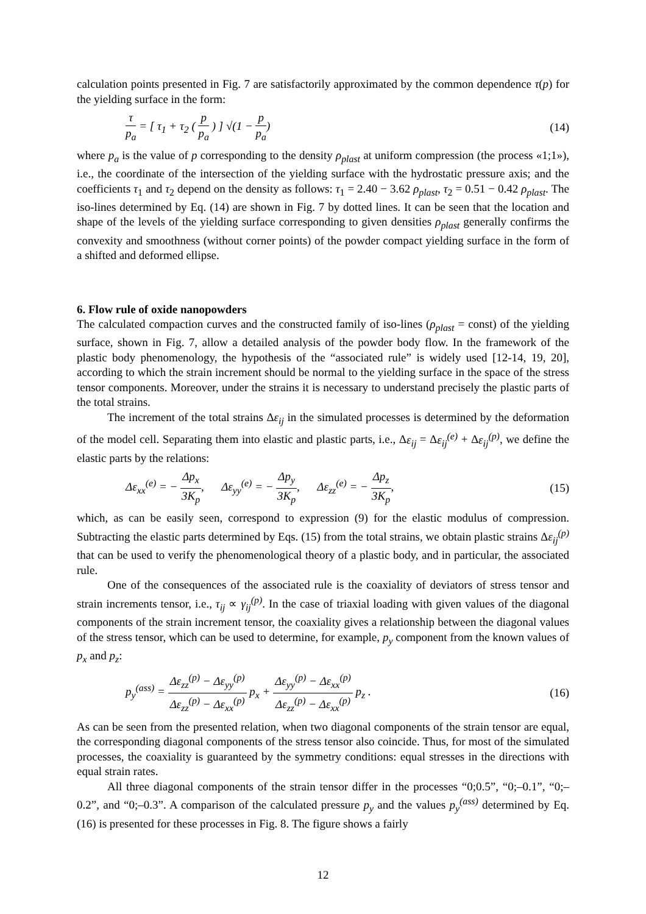calculation points presented in Fig. 7 are satisfactorily approximated by the common dependence τ(p) for the yielding surface in the form:
τ p<sub>a</sub> = [ τ<sub>1</sub> + τ<sub>2</sub> ( p p<sub>a</sub> ) ] √(1 − p p<sub>a</sub>) (14)
where p<sub>a</sub> is the value of p corresponding to the density ρ<sub>plast</sub> at uniform compression (the process «1;1»), i.e., the coordinate of the intersection of the yielding surface with the hydrostatic pressure axis; and the coefficients τ<sub>1</sub> and τ<sub>2</sub> depend on the density as follows: τ<sub>1</sub> = 2.40 − 3.62 ρ<sub>plast</sub>, τ<sub>2</sub> = 0.51 − 0.42 ρ<sub>plast</sub>. The iso-lines determined by Eq. (14) are shown in Fig. 7 by dotted lines. It can be seen that the location and shape of the levels of the yielding surface corresponding to given densities ρ<sub>plast</sub> generally confirms the convexity and smoothness (without corner points) of the powder compact yielding surface in the form of a shifted and deformed ellipse.
6. Flow rule of oxide nanopowders
The calculated compaction curves and the constructed family of iso-lines (ρ<sub>plast</sub> = const) of the yielding surface, shown in Fig. 7, allow a detailed analysis of the powder body flow. In the framework of the plastic body phenomenology, the hypothesis of the “associated rule” is widely used [12-14, 19, 20], according to which the strain increment should be normal to the yielding surface in the space of the stress tensor components. Moreover, under the strains it is necessary to understand precisely the plastic parts of the total strains.
The increment of the total strains Δε<sub>ij</sub> in the simulated processes is determined by the deformation of the model cell. Separating them into elastic and plastic parts, i.e., Δε<sub>ij</sub> = Δε<sub>ij</sub><sup>(e)</sup> + Δε<sub>ij</sub><sup>(p)</sup>, we define the elastic parts by the relations:
Δε<sub>xx</sub><sup>(e)</sup> = − Δp<sub>x</sub> 3K<sub>p</sub>, Δε<sub>yy</sub><sup>(e)</sup> = − Δp<sub>y</sub> 3K<sub>p</sub>, Δε<sub>zz</sub><sup>(e)</sup> = − Δp<sub>z</sub> 3K<sub>p</sub>, (15)
which, as can be easily seen, correspond to expression (9) for the elastic modulus of compression. Subtracting the elastic parts determined by Eqs. (15) from the total strains, we obtain plastic strains Δε<sub>ij</sub><sup>(p)</sup> that can be used to verify the phenomenological theory of a plastic body, and in particular, the associated rule.
One of the consequences of the associated rule is the coaxiality of deviators of stress tensor and strain increments tensor, i.e., τ<sub>ij</sub> ∝ γ<sub>ij</sub><sup>(p)</sup>. In the case of triaxial loading with given values of the diagonal components of the strain increment tensor, the coaxiality gives a relationship between the diagonal values of the stress tensor, which can be used to determine, for example, p<sub>y</sub> component from the known values of p<sub>x</sub> and p<sub>z</sub>:
p<sub>y</sub><sup>(ass)</sup> = Δε<sub>zz</sub><sup>(p)</sup> − Δε<sub>yy</sub><sup>(p)</sup> Δε<sub>zz</sub><sup>(p)</sup> − Δε<sub>xx</sub><sup>(p)</sup> p<sub>x</sub> + Δε<sub>yy</sub><sup>(p)</sup> − Δε<sub>xx</sub><sup>(p)</sup> Δε<sub>zz</sub><sup>(p)</sup> − Δε<sub>xx</sub><sup>(p)</sup> p<sub>z</sub> . (16)
As can be seen from the presented relation, when two diagonal components of the strain tensor are equal, the corresponding diagonal components of the stress tensor also coincide. Thus, for most of the simulated processes, the coaxiality is guaranteed by the symmetry conditions: equal stresses in the directions with equal strain rates.
All three diagonal components of the strain tensor differ in the processes “0;0.5”, “0;–0.1”, “0;–0.2”, and “0;–0.3”. A comparison of the calculated pressure p<sub>y</sub> and the values p<sub>y</sub><sup>(ass)</sup> determined by Eq. (16) is presented for these processes in Fig. 8. The figure shows a fairly
12